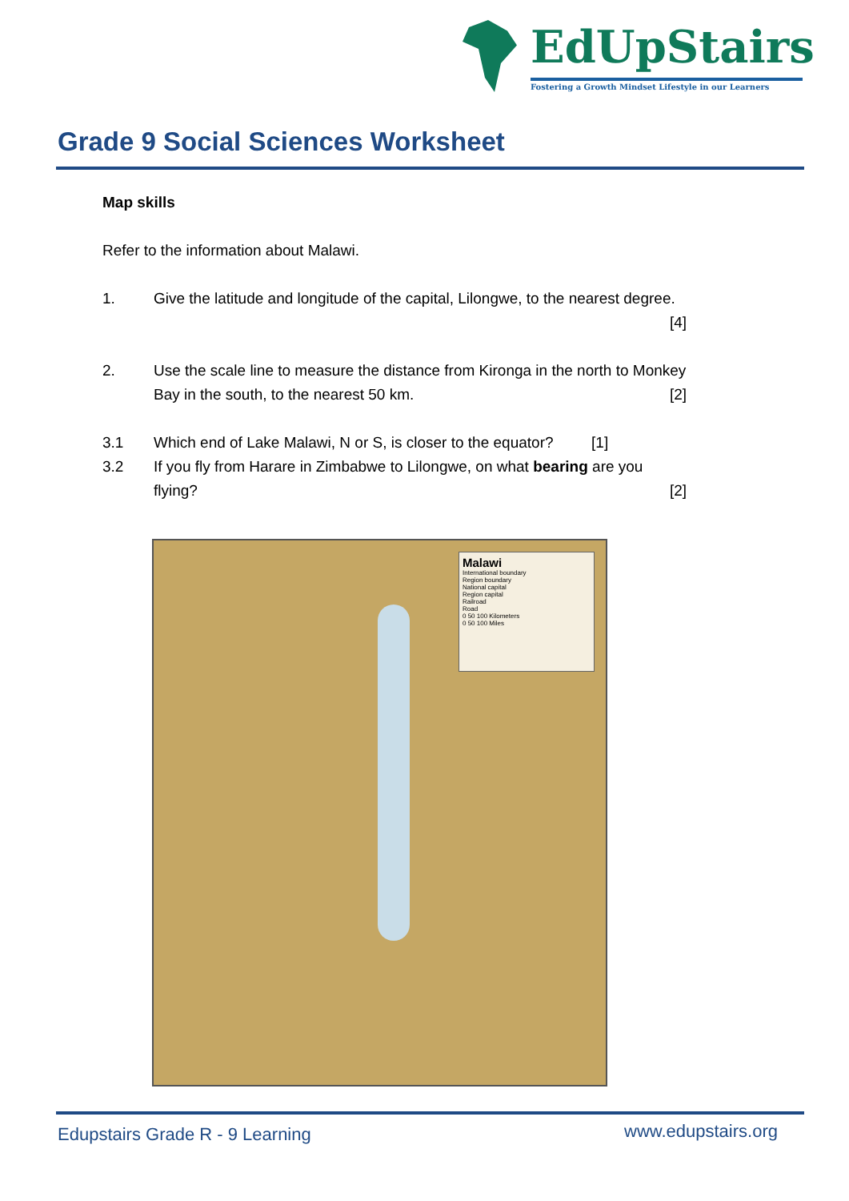EdUpStairs
Fostering a Growth Mindset Lifestyle in our Learners
Grade 9 Social Sciences Worksheet
Map skills
Refer to the information about Malawi.
1. Give the latitude and longitude of the capital, Lilongwe, to the nearest degree. [4]
2. Use the scale line to measure the distance from Kironga in the north to Monkey Bay in the south, to the nearest 50 km. [2]
3.1 Which end of Lake Malawi, N or S, is closer to the equator? [1]
3.2 If you fly from Harare in Zimbabwe to Lilongwe, on what bearing are you flying? [2]
Malawi
International boundary
Region boundary
National capital
Region capital
Railroad
Road
0 50 100 Kilometers
0 50 100 Miles
Edupstairs Grade R - 9 Learning
www.edupstairs.org